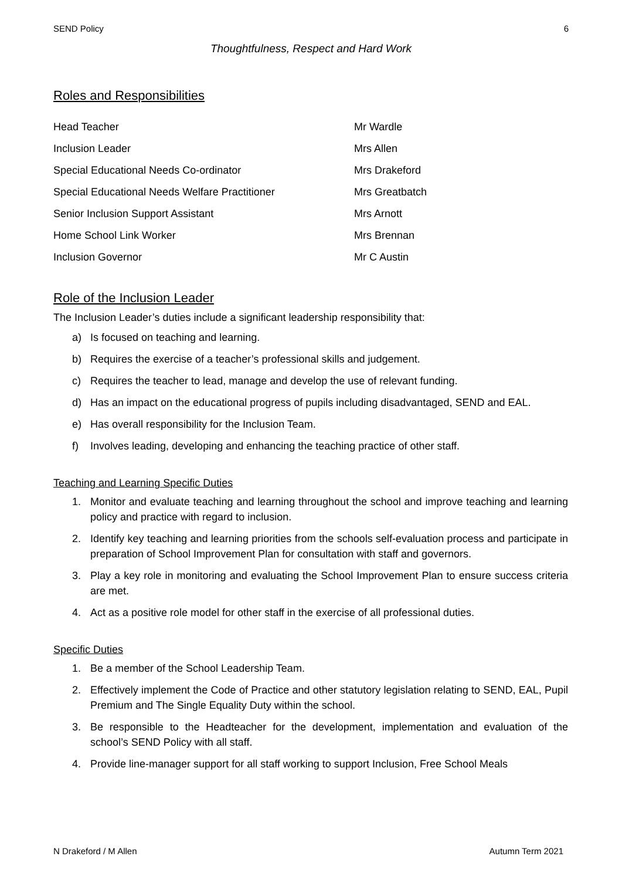SEND Policy 6
Thoughtfulness, Respect and Hard Work
Roles and Responsibilities
| Head Teacher | Mr Wardle |
| Inclusion Leader | Mrs Allen |
| Special Educational Needs Co-ordinator | Mrs Drakeford |
| Special Educational Needs Welfare Practitioner | Mrs Greatbatch |
| Senior Inclusion Support Assistant | Mrs Arnott |
| Home School Link Worker | Mrs Brennan |
| Inclusion Governor | Mr C Austin |
Role of the Inclusion Leader
The Inclusion Leader’s duties include a significant leadership responsibility that:
a) Is focused on teaching and learning.
b) Requires the exercise of a teacher’s professional skills and judgement.
c) Requires the teacher to lead, manage and develop the use of relevant funding.
d) Has an impact on the educational progress of pupils including disadvantaged, SEND and EAL.
e) Has overall responsibility for the Inclusion Team.
f) Involves leading, developing and enhancing the teaching practice of other staff.
Teaching and Learning Specific Duties
1. Monitor and evaluate teaching and learning throughout the school and improve teaching and learning policy and practice with regard to inclusion.
2. Identify key teaching and learning priorities from the schools self-evaluation process and participate in preparation of School Improvement Plan for consultation with staff and governors.
3. Play a key role in monitoring and evaluating the School Improvement Plan to ensure success criteria are met.
4. Act as a positive role model for other staff in the exercise of all professional duties.
Specific Duties
1. Be a member of the School Leadership Team.
2. Effectively implement the Code of Practice and other statutory legislation relating to SEND, EAL, Pupil Premium and The Single Equality Duty within the school.
3. Be responsible to the Headteacher for the development, implementation and evaluation of the school’s SEND Policy with all staff.
4. Provide line-manager support for all staff working to support Inclusion, Free School Meals
N Drakeford / M Allen Autumn Term 2021